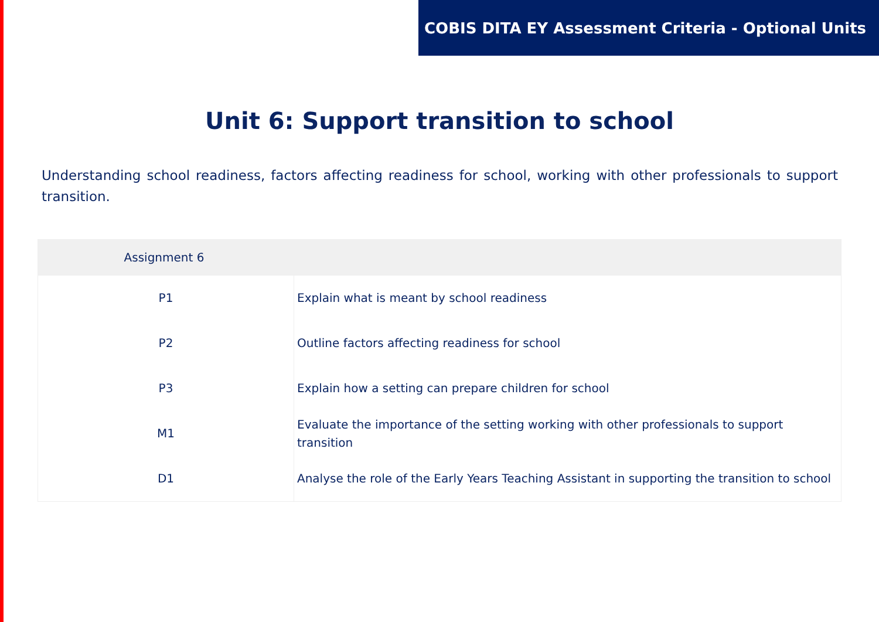COBIS DITA EY Assessment Criteria - Optional Units
Unit 6: Support transition to school
Understanding school readiness, factors affecting readiness for school, working with other professionals to support transition.
| Assignment 6 | |
| --- | --- |
| P1 | Explain what is meant by school readiness |
| P2 | Outline factors affecting readiness for school |
| P3 | Explain how a setting can prepare children for school |
| M1 | Evaluate the importance of the setting working with other professionals to support transition |
| D1 | Analyse the role of the Early Years Teaching Assistant in supporting the transition to school |